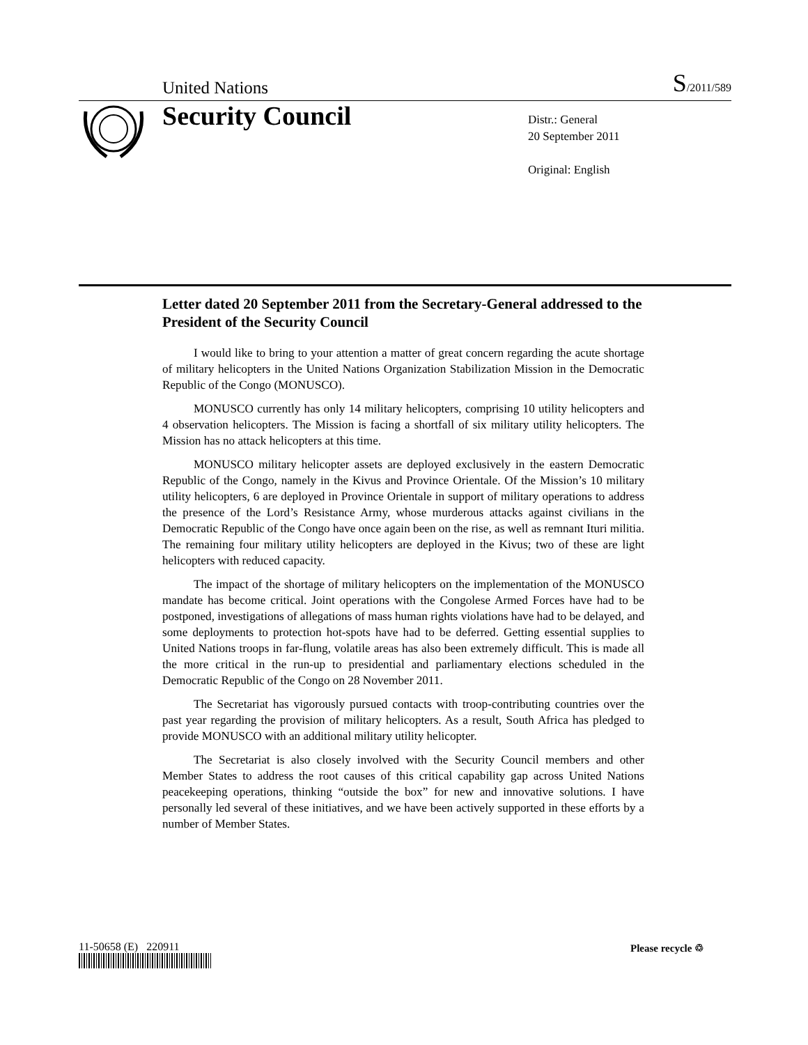United Nations
S/2011/589
Security Council
Distr.: General
20 September 2011
Original: English
Letter dated 20 September 2011 from the Secretary-General addressed to the President of the Security Council
I would like to bring to your attention a matter of great concern regarding the acute shortage of military helicopters in the United Nations Organization Stabilization Mission in the Democratic Republic of the Congo (MONUSCO).
MONUSCO currently has only 14 military helicopters, comprising 10 utility helicopters and 4 observation helicopters. The Mission is facing a shortfall of six military utility helicopters. The Mission has no attack helicopters at this time.
MONUSCO military helicopter assets are deployed exclusively in the eastern Democratic Republic of the Congo, namely in the Kivus and Province Orientale. Of the Mission’s 10 military utility helicopters, 6 are deployed in Province Orientale in support of military operations to address the presence of the Lord’s Resistance Army, whose murderous attacks against civilians in the Democratic Republic of the Congo have once again been on the rise, as well as remnant Ituri militia. The remaining four military utility helicopters are deployed in the Kivus; two of these are light helicopters with reduced capacity.
The impact of the shortage of military helicopters on the implementation of the MONUSCO mandate has become critical. Joint operations with the Congolese Armed Forces have had to be postponed, investigations of allegations of mass human rights violations have had to be delayed, and some deployments to protection hot-spots have had to be deferred. Getting essential supplies to United Nations troops in far-flung, volatile areas has also been extremely difficult. This is made all the more critical in the run-up to presidential and parliamentary elections scheduled in the Democratic Republic of the Congo on 28 November 2011.
The Secretariat has vigorously pursued contacts with troop-contributing countries over the past year regarding the provision of military helicopters. As a result, South Africa has pledged to provide MONUSCO with an additional military utility helicopter.
The Secretariat is also closely involved with the Security Council members and other Member States to address the root causes of this critical capability gap across United Nations peacekeeping operations, thinking “outside the box” for new and innovative solutions. I have personally led several of these initiatives, and we have been actively supported in these efforts by a number of Member States.
11-50658 (E) 220911 Please recycle ♲